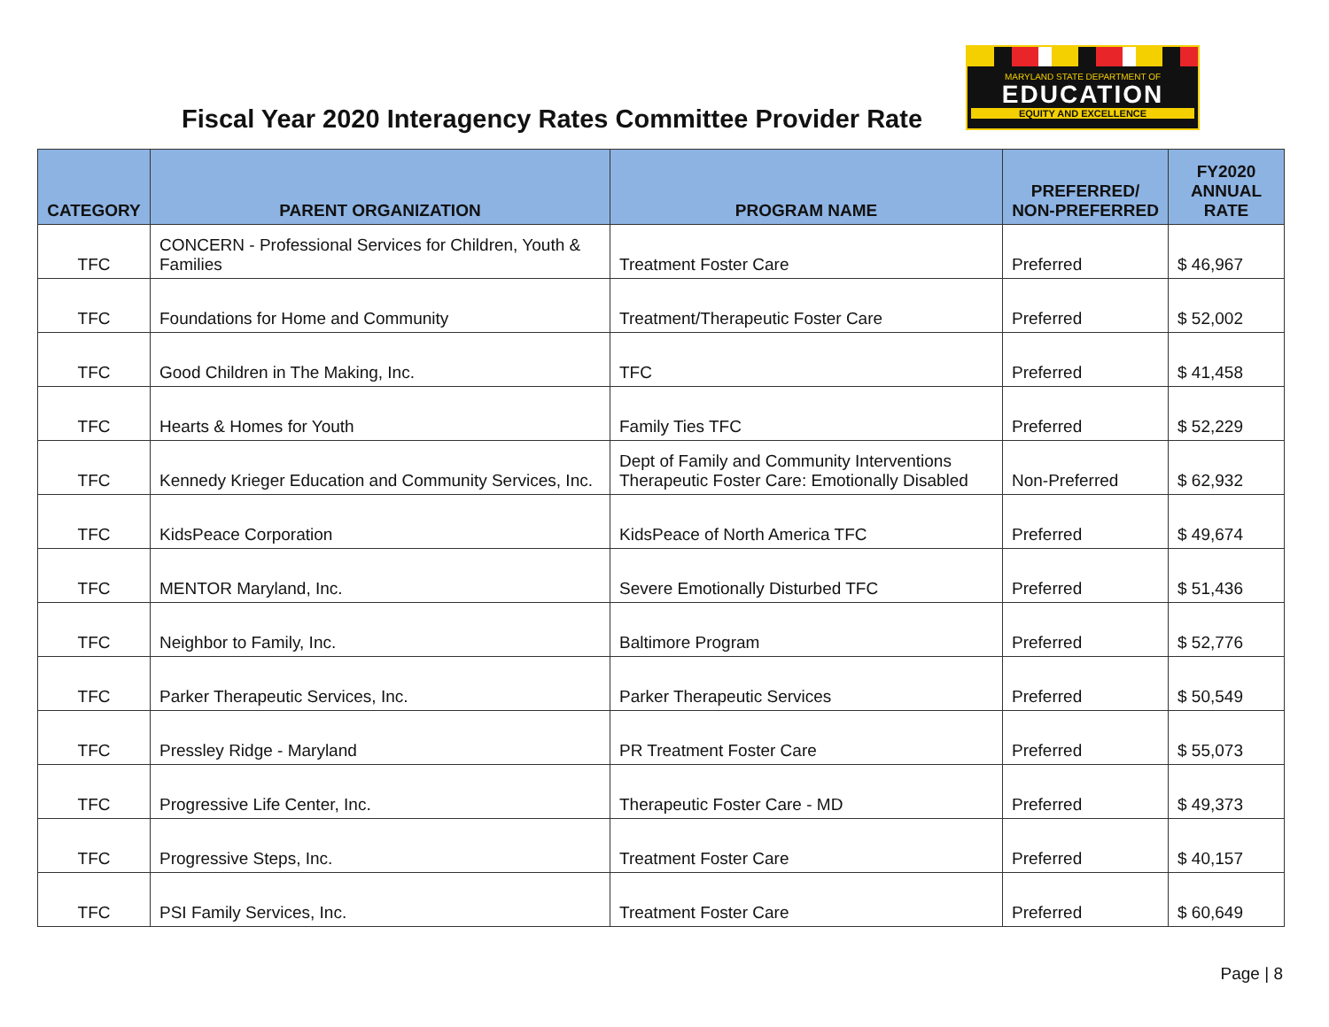Fiscal Year 2020 Interagency Rates Committee Provider Rate
MARYLAND STATE DEPARTMENT OF
EDUCATION
EQUITY AND EXCELLENCE
| CATEGORY | PARENT ORGANIZATION | PROGRAM NAME | PREFERRED/ NON-PREFERRED | FY2020 ANNUAL RATE |
| --- | --- | --- | --- | --- |
| TFC | CONCERN - Professional Services for Children, Youth & Families | Treatment Foster Care | Preferred | $ 46,967 |
| TFC | Foundations for Home and Community | Treatment/Therapeutic Foster Care | Preferred | $ 52,002 |
| TFC | Good Children in The Making, Inc. | TFC | Preferred | $ 41,458 |
| TFC | Hearts & Homes for Youth | Family Ties TFC | Preferred | $ 52,229 |
| TFC | Kennedy Krieger Education and Community Services, Inc. | Dept of Family and Community Interventions Therapeutic Foster Care: Emotionally Disabled | Non-Preferred | $ 62,932 |
| TFC | KidsPeace Corporation | KidsPeace of North America TFC | Preferred | $ 49,674 |
| TFC | MENTOR Maryland, Inc. | Severe Emotionally Disturbed TFC | Preferred | $ 51,436 |
| TFC | Neighbor to Family, Inc. | Baltimore Program | Preferred | $ 52,776 |
| TFC | Parker Therapeutic Services, Inc. | Parker Therapeutic Services | Preferred | $ 50,549 |
| TFC | Pressley Ridge - Maryland | PR Treatment Foster Care | Preferred | $ 55,073 |
| TFC | Progressive Life Center, Inc. | Therapeutic Foster Care - MD | Preferred | $ 49,373 |
| TFC | Progressive Steps, Inc. | Treatment Foster Care | Preferred | $ 40,157 |
| TFC | PSI Family Services, Inc. | Treatment Foster Care | Preferred | $ 60,649 |
Page | 8